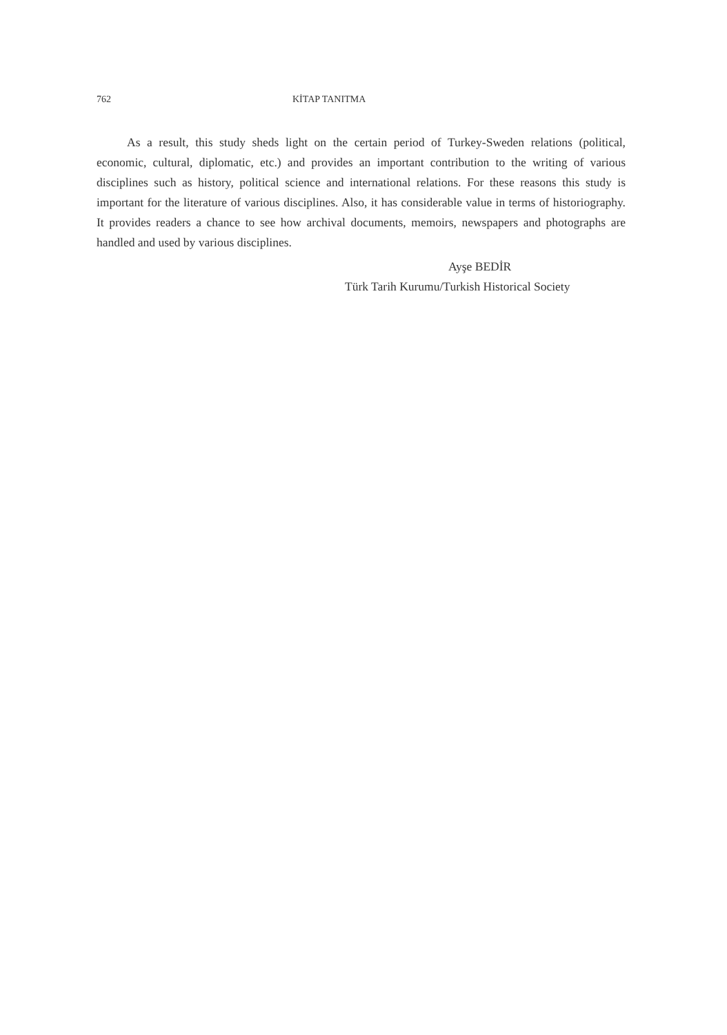762 KİTAP TANITMA
As a result, this study sheds light on the certain period of Turkey-Sweden relations (political, economic, cultural, diplomatic, etc.) and provides an important contribution to the writing of various disciplines such as history, political science and international relations. For these reasons this study is important for the literature of various disciplines. Also, it has considerable value in terms of historiography. It provides readers a chance to see how archival documents, memoirs, newspapers and photographs are handled and used by various disciplines.
Ayşe BEDİR
Türk Tarih Kurumu/Turkish Historical Society